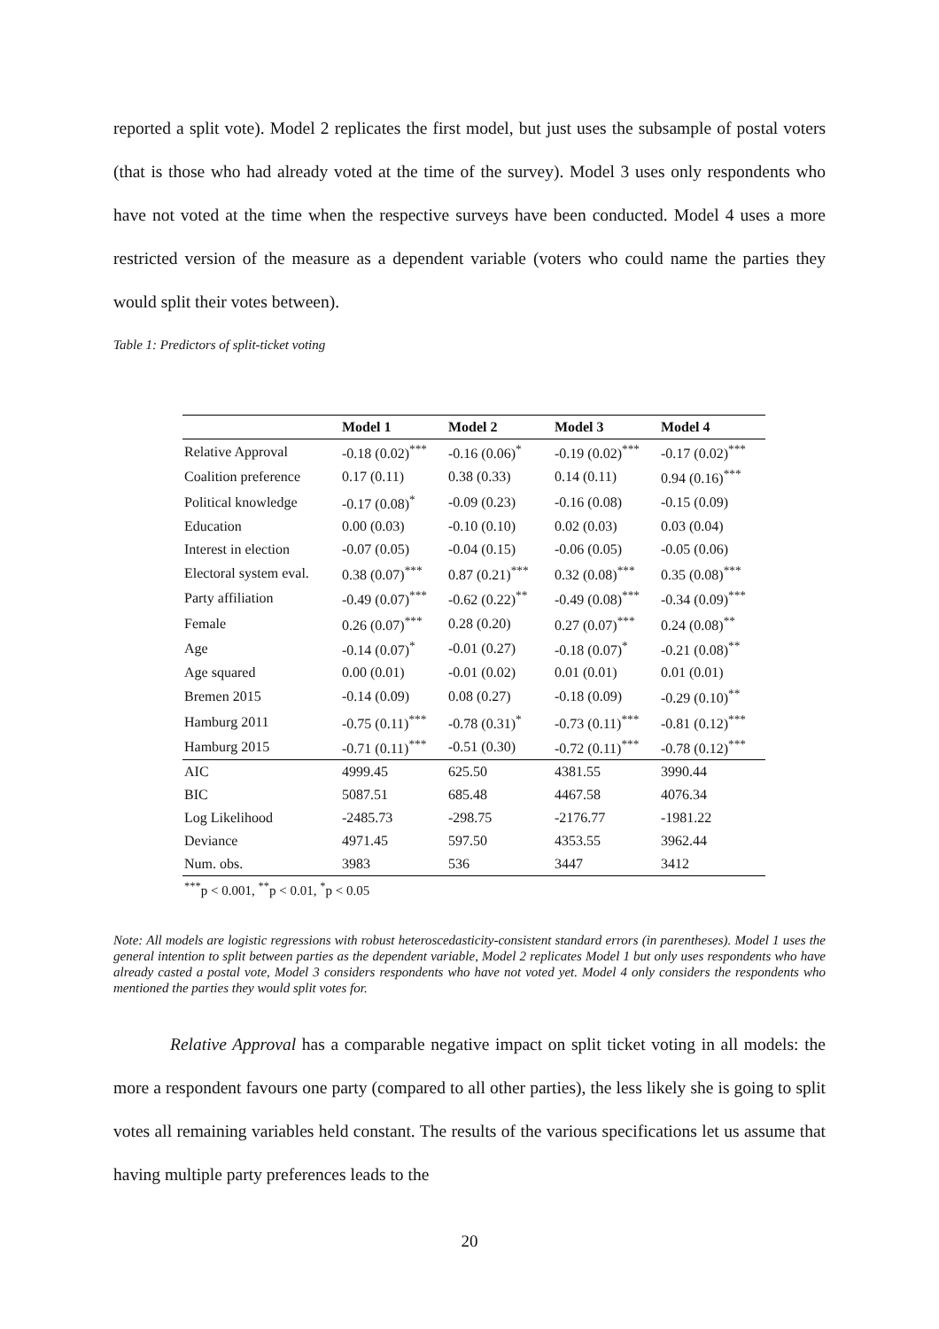reported a split vote). Model 2 replicates the first model, but just uses the subsample of postal voters (that is those who had already voted at the time of the survey). Model 3 uses only respondents who have not voted at the time when the respective surveys have been conducted. Model 4 uses a more restricted version of the measure as a dependent variable (voters who could name the parties they would split their votes between).
Table 1: Predictors of split-ticket voting
| | Model 1 | Model 2 | Model 3 | Model 4 |
| --- | --- | --- | --- | --- |
| Relative Approval | -0.18 (0.02)<sup>***</sup> | -0.16 (0.06)<sup>*</sup> | -0.19 (0.02)<sup>***</sup> | -0.17 (0.02)<sup>***</sup> |
| Coalition preference | 0.17 (0.11) | 0.38 (0.33) | 0.14 (0.11) | 0.94 (0.16)<sup>***</sup> |
| Political knowledge | -0.17 (0.08)<sup>*</sup> | -0.09 (0.23) | -0.16 (0.08) | -0.15 (0.09) |
| Education | 0.00 (0.03) | -0.10 (0.10) | 0.02 (0.03) | 0.03 (0.04) |
| Interest in election | -0.07 (0.05) | -0.04 (0.15) | -0.06 (0.05) | -0.05 (0.06) |
| Electoral system eval. | 0.38 (0.07)<sup>***</sup> | 0.87 (0.21)<sup>***</sup> | 0.32 (0.08)<sup>***</sup> | 0.35 (0.08)<sup>***</sup> |
| Party affiliation | -0.49 (0.07)<sup>***</sup> | -0.62 (0.22)<sup>**</sup> | -0.49 (0.08)<sup>***</sup> | -0.34 (0.09)<sup>***</sup> |
| Female | 0.26 (0.07)<sup>***</sup> | 0.28 (0.20) | 0.27 (0.07)<sup>***</sup> | 0.24 (0.08)<sup>**</sup> |
| Age | -0.14 (0.07)<sup>*</sup> | -0.01 (0.27) | -0.18 (0.07)<sup>*</sup> | -0.21 (0.08)<sup>**</sup> |
| Age squared | 0.00 (0.01) | -0.01 (0.02) | 0.01 (0.01) | 0.01 (0.01) |
| Bremen 2015 | -0.14 (0.09) | 0.08 (0.27) | -0.18 (0.09) | -0.29 (0.10)<sup>**</sup> |
| Hamburg 2011 | -0.75 (0.11)<sup>***</sup> | -0.78 (0.31)<sup>*</sup> | -0.73 (0.11)<sup>***</sup> | -0.81 (0.12)<sup>***</sup> |
| Hamburg 2015 | -0.71 (0.11)<sup>***</sup> | -0.51 (0.30) | -0.72 (0.11)<sup>***</sup> | -0.78 (0.12)<sup>***</sup> |
| AIC | 4999.45 | 625.50 | 4381.55 | 3990.44 |
| BIC | 5087.51 | 685.48 | 4467.58 | 4076.34 |
| Log Likelihood | -2485.73 | -298.75 | -2176.77 | -1981.22 |
| Deviance | 4971.45 | 597.50 | 4353.55 | 3962.44 |
| Num. obs. | 3983 | 536 | 3447 | 3412 |
<sup>***</sup> p < 0.001, <sup>**</sup>p < 0.01, <sup>*</sup>p < 0.05
Note: All models are logistic regressions with robust heteroscedasticity-consistent standard errors (in parentheses). Model 1 uses the general intention to split between parties as the dependent variable, Model 2 replicates Model 1 but only uses respondents who have already casted a postal vote, Model 3 considers respondents who have not voted yet. Model 4 only considers the respondents who mentioned the parties they would split votes for.
Relative Approval has a comparable negative impact on split ticket voting in all models: the more a respondent favours one party (compared to all other parties), the less likely she is going to split votes all remaining variables held constant. The results of the various specifications let us assume that having multiple party preferences leads to the
20